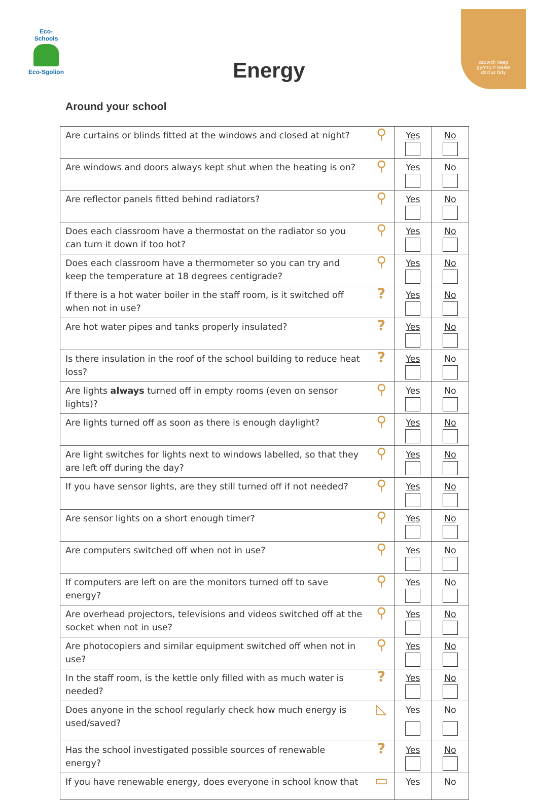Eco-Schools
Eco-Sgolion
cadwch keep
gymru'n wales
daclus tidy
Energy
Around your school
| Are curtains or blinds fitted at the windows and closed at night? | ⚲ | Yes | No |
| Are windows and doors always kept shut when the heating is on? | ⚲ | Yes | No |
| Are reflector panels fitted behind radiators? | ⚲ | Yes | No |
| Does each classroom have a thermostat on the radiator so you can turn it down if too hot? | ⚲ | Yes | No |
| Does each classroom have a thermometer so you can try and keep the temperature at 18 degrees centigrade? | ⚲ | Yes | No |
| If there is a hot water boiler in the staff room, is it switched off when not in use? | ? | Yes | No |
| Are hot water pipes and tanks properly insulated? | ? | Yes | No |
| Is there insulation in the roof of the school building to reduce heat loss? | ? | Yes | No |
| Are lights always turned off in empty rooms (even on sensor lights)? | ⚲ | Yes | No |
| Are lights turned off as soon as there is enough daylight? | ⚲ | Yes | No |
| Are light switches for lights next to windows labelled, so that they are left off during the day? | ⚲ | Yes | No |
| If you have sensor lights, are they still turned off if not needed? | ⚲ | Yes | No |
| Are sensor lights on a short enough timer? | ⚲ | Yes | No |
| Are computers switched off when not in use? | ⚲ | Yes | No |
| If computers are left on are the monitors turned off to save energy? | ⚲ | Yes | No |
| Are overhead projectors, televisions and videos switched off at the socket when not in use? | ⚲ | Yes | No |
| Are photocopiers and similar equipment switched off when not in use? | ⚲ | Yes | No |
| In the staff room, is the kettle only filled with as much water is needed? | ? | Yes | No |
| Does anyone in the school regularly check how much energy is used/saved? | ◺ | Yes | No |
| Has the school investigated possible sources of renewable energy? | ? | Yes | No |
| If you have renewable energy, does everyone in school know that | ▭ | Yes | No |